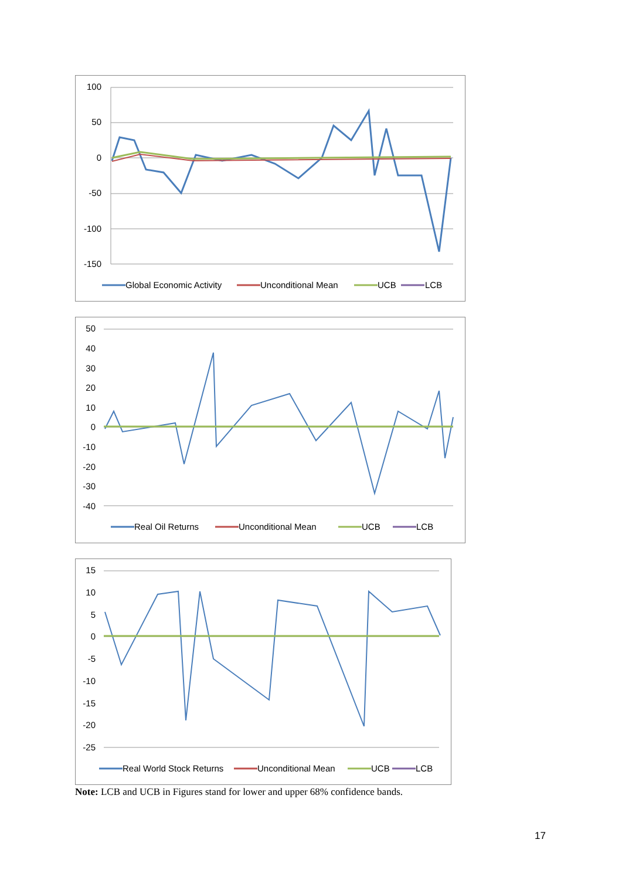100
50
0
-50
-100
-150
Global Economic Activity
Unconditional Mean
UCB
LCB
50
40
30
20
10
0
-10
-20
-30
-40
Real Oil Returns
Unconditional Mean
UCB
LCB
15
10
5
0
-5
-10
-15
-20
-25
Real World Stock Returns
Unconditional Mean
UCB
LCB
Note: LCB and UCB in Figures stand for lower and upper 68% confidence bands.
17